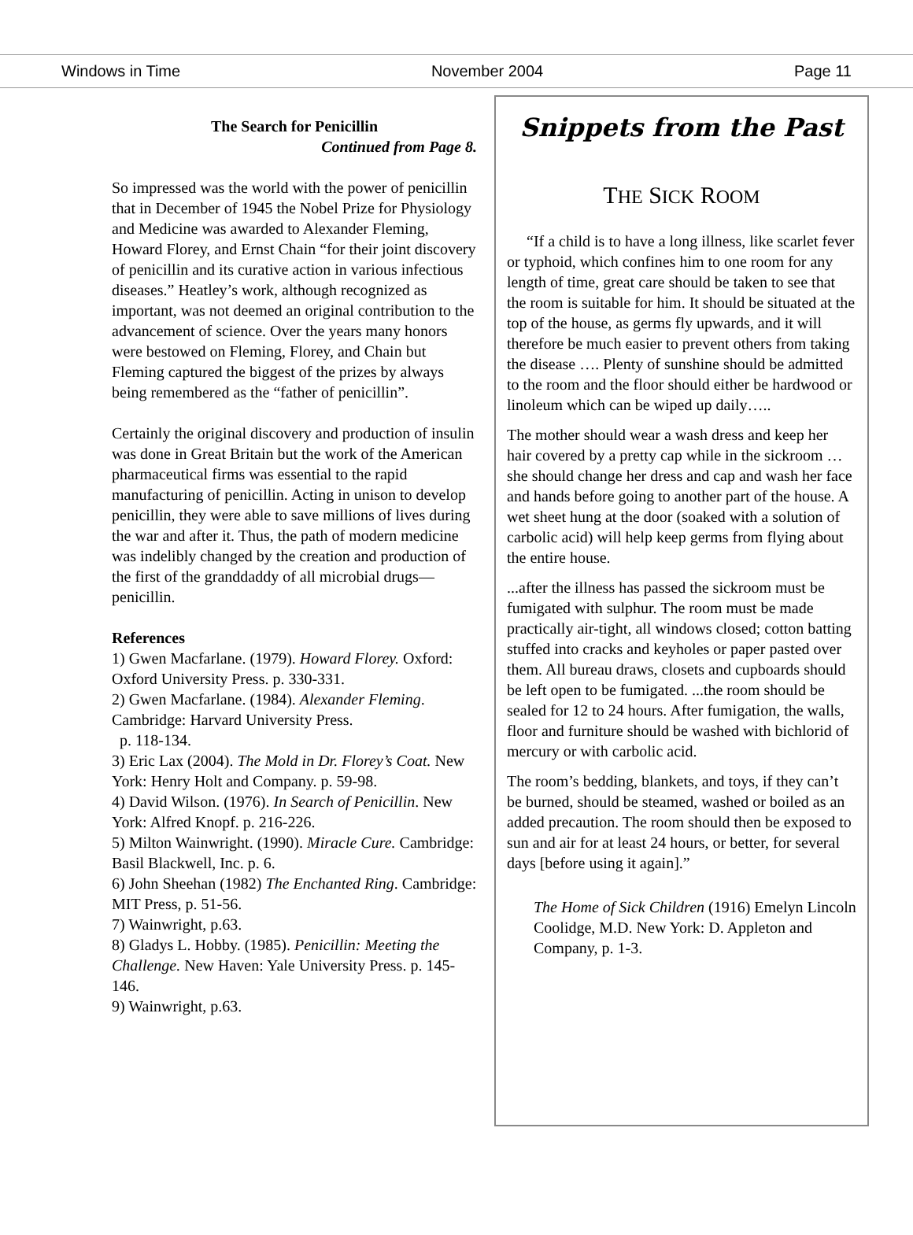Windows in Time November 2004 Page 11
The Search for Penicillin
Continued from Page 8.
So impressed was the world with the power of penicillin that in December of 1945 the Nobel Prize for Physiology and Medicine was awarded to Alexander Fleming, Howard Florey, and Ernst Chain “for their joint discovery of penicillin and its curative action in various infectious diseases.” Heatley’s work, although recognized as important, was not deemed an original contribution to the advancement of science. Over the years many honors were bestowed on Fleming, Florey, and Chain but Fleming captured the biggest of the prizes by always being remembered as the “father of penicillin”.
Certainly the original discovery and production of insulin was done in Great Britain but the work of the American pharmaceutical firms was essential to the rapid manufacturing of penicillin. Acting in unison to develop penicillin, they were able to save millions of lives during the war and after it. Thus, the path of modern medicine was indelibly changed by the creation and production of the first of the granddaddy of all microbial drugs—penicillin.
References
1) Gwen Macfarlane. (1979). Howard Florey. Oxford: Oxford University Press. p. 330-331.
2) Gwen Macfarlane. (1984). Alexander Fleming. Cambridge: Harvard University Press.
p. 118-134.
3) Eric Lax (2004). The Mold in Dr. Florey’s Coat. New York: Henry Holt and Company. p. 59-98.
4) David Wilson. (1976). In Search of Penicillin. New York: Alfred Knopf. p. 216-226.
5) Milton Wainwright. (1990). Miracle Cure. Cambridge: Basil Blackwell, Inc. p. 6.
6) John Sheehan (1982) The Enchanted Ring. Cambridge: MIT Press, p. 51-56.
7) Wainwright, p.63.
8) Gladys L. Hobby. (1985). Penicillin: Meeting the Challenge. New Haven: Yale University Press. p. 145-146.
9) Wainwright, p.63.
Snippets from the Past
THE SICK ROOM
“If a child is to have a long illness, like scarlet fever or typhoid, which confines him to one room for any length of time, great care should be taken to see that the room is suitable for him. It should be situated at the top of the house, as germs fly upwards, and it will therefore be much easier to prevent others from taking the disease …. Plenty of sunshine should be admitted to the room and the floor should either be hardwood or linoleum which can be wiped up daily…..
The mother should wear a wash dress and keep her hair covered by a pretty cap while in the sickroom … she should change her dress and cap and wash her face and hands before going to another part of the house. A wet sheet hung at the door (soaked with a solution of carbolic acid) will help keep germs from flying about the entire house.
...after the illness has passed the sickroom must be fumigated with sulphur. The room must be made practically air-tight, all windows closed; cotton batting stuffed into cracks and keyholes or paper pasted over them. All bureau draws, closets and cupboards should be left open to be fumigated. ...the room should be sealed for 12 to 24 hours. After fumigation, the walls, floor and furniture should be washed with bichlorid of mercury or with carbolic acid.
The room’s bedding, blankets, and toys, if they can’t be burned, should be steamed, washed or boiled as an added precaution. The room should then be exposed to sun and air for at least 24 hours, or better, for several days [before using it again].”
The Home of Sick Children (1916) Emelyn Lincoln Coolidge, M.D. New York: D. Appleton and Company, p. 1-3.